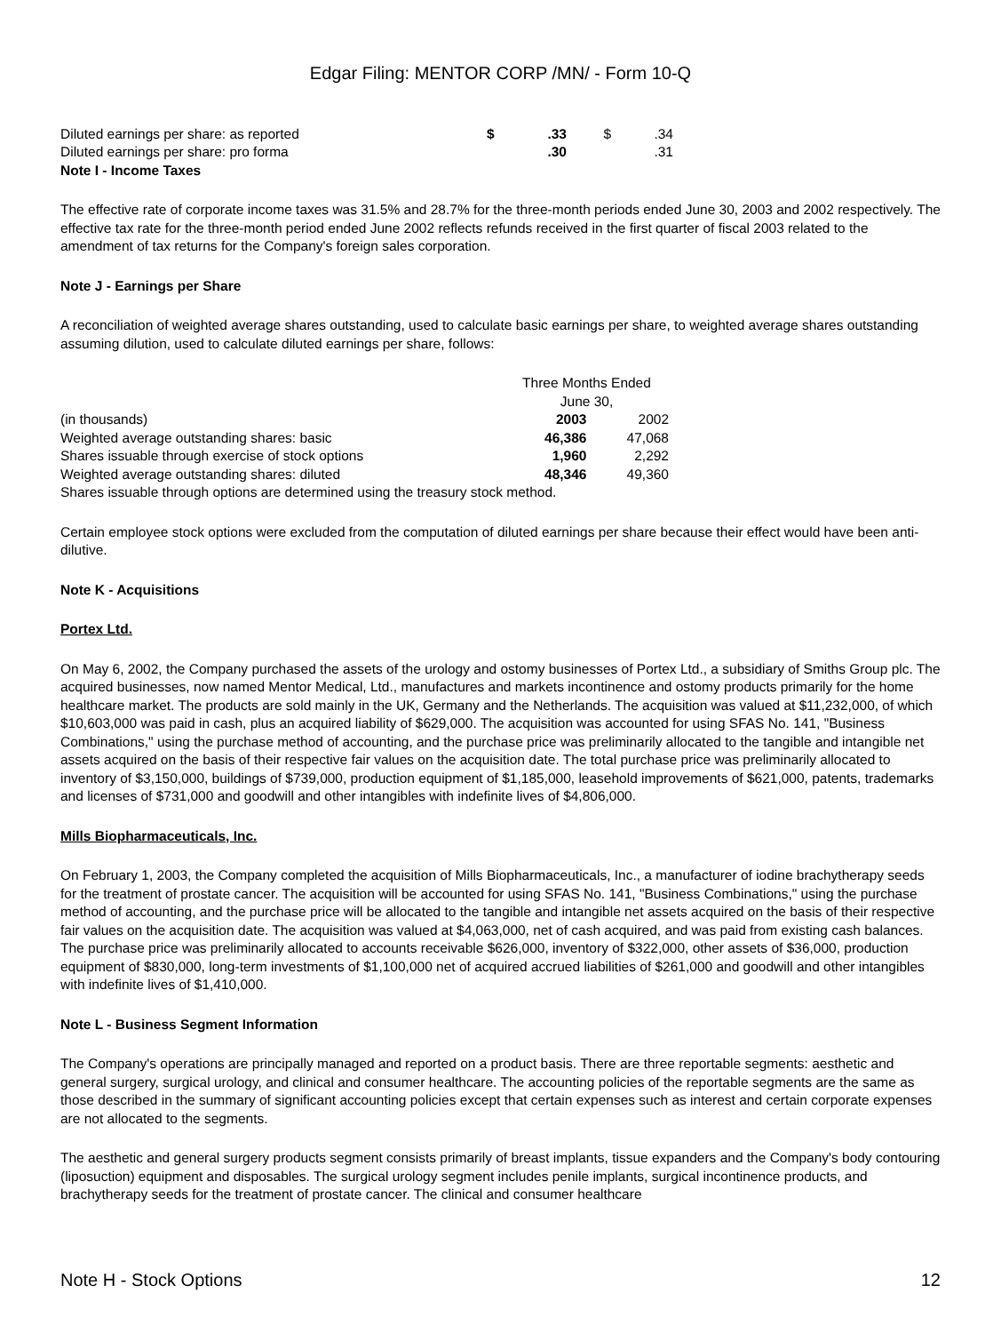Edgar Filing: MENTOR CORP /MN/ - Form 10-Q
| Diluted earnings per share: as reported | $ | .33 | $ | .34 |
| Diluted earnings per share: pro forma | | .30 | | .31 |
Note I - Income Taxes
The effective rate of corporate income taxes was 31.5% and 28.7% for the three-month periods ended June 30, 2003 and 2002 respectively. The effective tax rate for the three-month period ended June 2002 reflects refunds received in the first quarter of fiscal 2003 related to the amendment of tax returns for the Company's foreign sales corporation.
Note J - Earnings per Share
A reconciliation of weighted average shares outstanding, used to calculate basic earnings per share, to weighted average shares outstanding assuming dilution, used to calculate diluted earnings per share, follows:
| | Three Months Ended June 30, | |
| (in thousands) | 2003 | 2002 |
| Weighted average outstanding shares: basic | 46,386 | 47,068 |
| Shares issuable through exercise of stock options | 1,960 | 2,292 |
| Weighted average outstanding shares: diluted | 48,346 | 49,360 |
Shares issuable through options are determined using the treasury stock method.
Certain employee stock options were excluded from the computation of diluted earnings per share because their effect would have been anti-dilutive.
Note K - Acquisitions
Portex Ltd.
On May 6, 2002, the Company purchased the assets of the urology and ostomy businesses of Portex Ltd., a subsidiary of Smiths Group plc. The acquired businesses, now named Mentor Medical, Ltd., manufactures and markets incontinence and ostomy products primarily for the home healthcare market. The products are sold mainly in the UK, Germany and the Netherlands. The acquisition was valued at $11,232,000, of which $10,603,000 was paid in cash, plus an acquired liability of $629,000. The acquisition was accounted for using SFAS No. 141, "Business Combinations," using the purchase method of accounting, and the purchase price was preliminarily allocated to the tangible and intangible net assets acquired on the basis of their respective fair values on the acquisition date. The total purchase price was preliminarily allocated to inventory of $3,150,000, buildings of $739,000, production equipment of $1,185,000, leasehold improvements of $621,000, patents, trademarks and licenses of $731,000 and goodwill and other intangibles with indefinite lives of $4,806,000.
Mills Biopharmaceuticals, Inc.
On February 1, 2003, the Company completed the acquisition of Mills Biopharmaceuticals, Inc., a manufacturer of iodine brachytherapy seeds for the treatment of prostate cancer. The acquisition will be accounted for using SFAS No. 141, "Business Combinations," using the purchase method of accounting, and the purchase price will be allocated to the tangible and intangible net assets acquired on the basis of their respective fair values on the acquisition date. The acquisition was valued at $4,063,000, net of cash acquired, and was paid from existing cash balances. The purchase price was preliminarily allocated to accounts receivable $626,000, inventory of $322,000, other assets of $36,000, production equipment of $830,000, long-term investments of $1,100,000 net of acquired accrued liabilities of $261,000 and goodwill and other intangibles with indefinite lives of $1,410,000.
Note L - Business Segment Information
The Company's operations are principally managed and reported on a product basis. There are three reportable segments: aesthetic and general surgery, surgical urology, and clinical and consumer healthcare. The accounting policies of the reportable segments are the same as those described in the summary of significant accounting policies except that certain expenses such as interest and certain corporate expenses are not allocated to the segments.
The aesthetic and general surgery products segment consists primarily of breast implants, tissue expanders and the Company's body contouring (liposuction) equipment and disposables. The surgical urology segment includes penile implants, surgical incontinence products, and brachytherapy seeds for the treatment of prostate cancer. The clinical and consumer healthcare
Note H - Stock Options 12